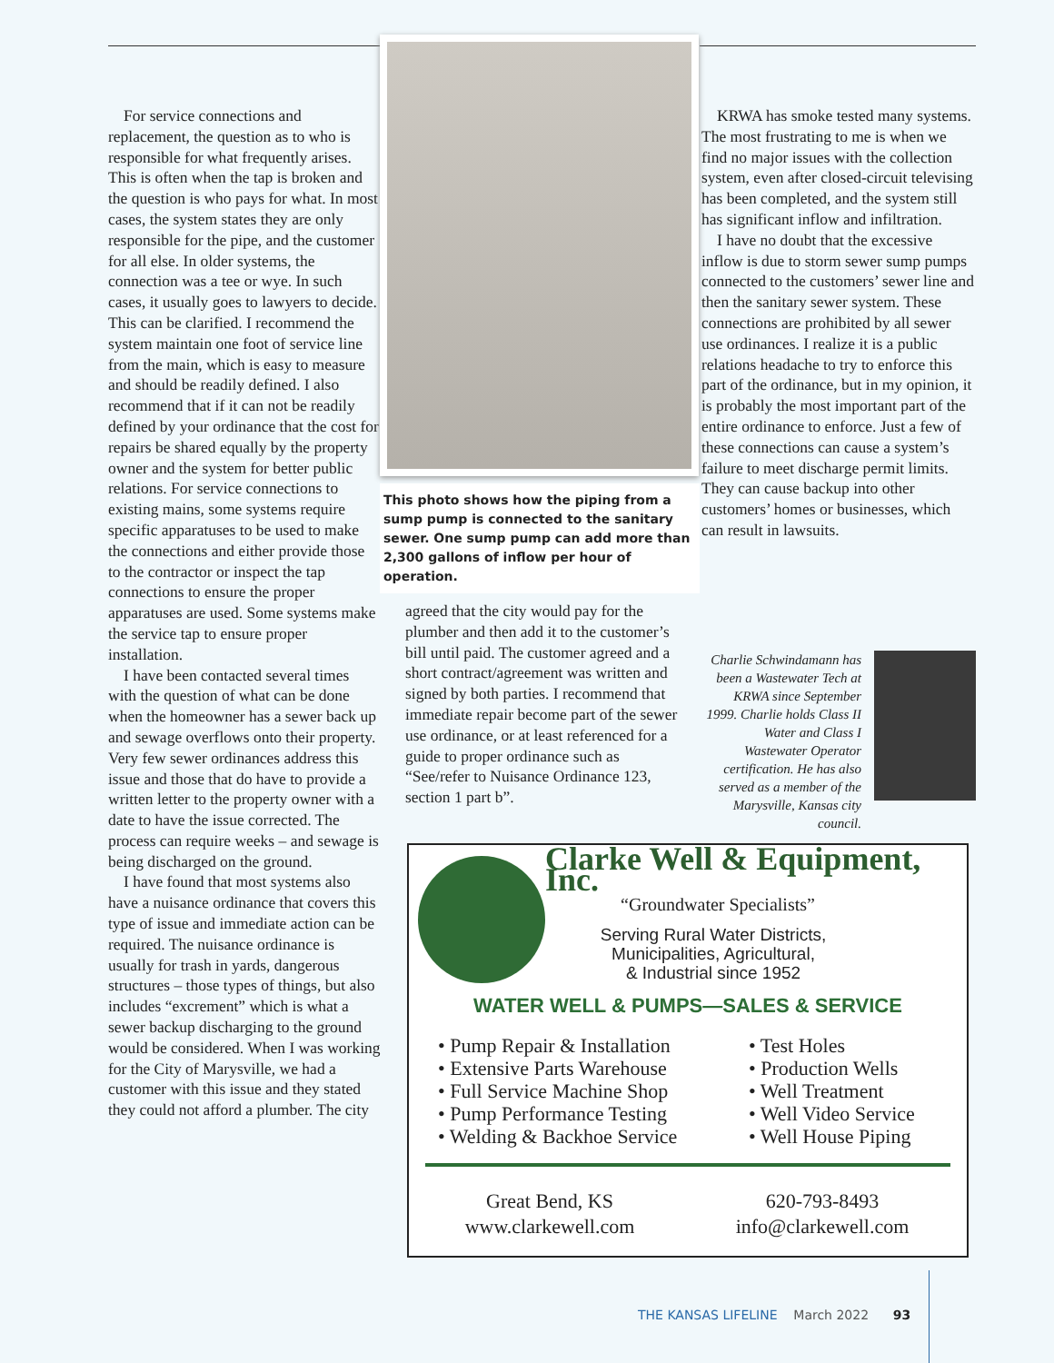For service connections and replacement, the question as to who is responsible for what frequently arises. This is often when the tap is broken and the question is who pays for what. In most cases, the system states they are only responsible for the pipe, and the customer for all else. In older systems, the connection was a tee or wye. In such cases, it usually goes to lawyers to decide. This can be clarified. I recommend the system maintain one foot of service line from the main, which is easy to measure and should be readily defined. I also recommend that if it can not be readily defined by your ordinance that the cost for repairs be shared equally by the property owner and the system for better public relations. For service connections to existing mains, some systems require specific apparatuses to be used to make the connections and either provide those to the contractor or inspect the tap connections to ensure the proper apparatuses are used. Some systems make the service tap to ensure proper installation.
I have been contacted several times with the question of what can be done when the homeowner has a sewer back up and sewage overflows onto their property. Very few sewer ordinances address this issue and those that do have to provide a written letter to the property owner with a date to have the issue corrected. The process can require weeks – and sewage is being discharged on the ground.
I have found that most systems also have a nuisance ordinance that covers this type of issue and immediate action can be required. The nuisance ordinance is usually for trash in yards, dangerous structures – those types of things, but also includes “excrement” which is what a sewer backup discharging to the ground would be considered. When I was working for the City of Marysville, we had a customer with this issue and they stated they could not afford a plumber. The city
This photo shows how the piping from a sump pump is connected to the sanitary sewer. One sump pump can add more than 2,300 gallons of inflow per hour of operation.
agreed that the city would pay for the plumber and then add it to the customer’s bill until paid. The customer agreed and a short contract/agreement was written and signed by both parties. I recommend that immediate repair become part of the sewer use ordinance, or at least referenced for a guide to proper ordinance such as “See/refer to Nuisance Ordinance 123, section 1 part b”.
KRWA has smoke tested many systems. The most frustrating to me is when we find no major issues with the collection system, even after closed-circuit televising has been completed, and the system still has significant inflow and infiltration.
I have no doubt that the excessive inflow is due to storm sewer sump pumps connected to the customers’ sewer line and then the sanitary sewer system. These connections are prohibited by all sewer use ordinances. I realize it is a public relations headache to try to enforce this part of the ordinance, but in my opinion, it is probably the most important part of the entire ordinance to enforce. Just a few of these connections can cause a system’s failure to meet discharge permit limits. They can cause backup into other customers’ homes or businesses, which can result in lawsuits.
Charlie Schwindamann has been a Wastewater Tech at KRWA since September 1999. Charlie holds Class II Water and Class I Wastewater Operator certification. He has also served as a member of the Marysville, Kansas city council.
Clarke Well & Equipment, Inc.
“Groundwater Specialists”
Serving Rural Water Districts,
Municipalities, Agricultural,
& Industrial since 1952
WATER WELL & PUMPS—SALES & SERVICE
• Pump Repair & Installation
• Extensive Parts Warehouse
• Full Service Machine Shop
• Pump Performance Testing
• Welding & Backhoe Service
• Test Holes
• Production Wells
• Well Treatment
• Well Video Service
• Well House Piping
Great Bend, KS
www.clarkewell.com
620-793-8493
info@clarkewell.com
THE KANSAS LIFELINE March 2022 93